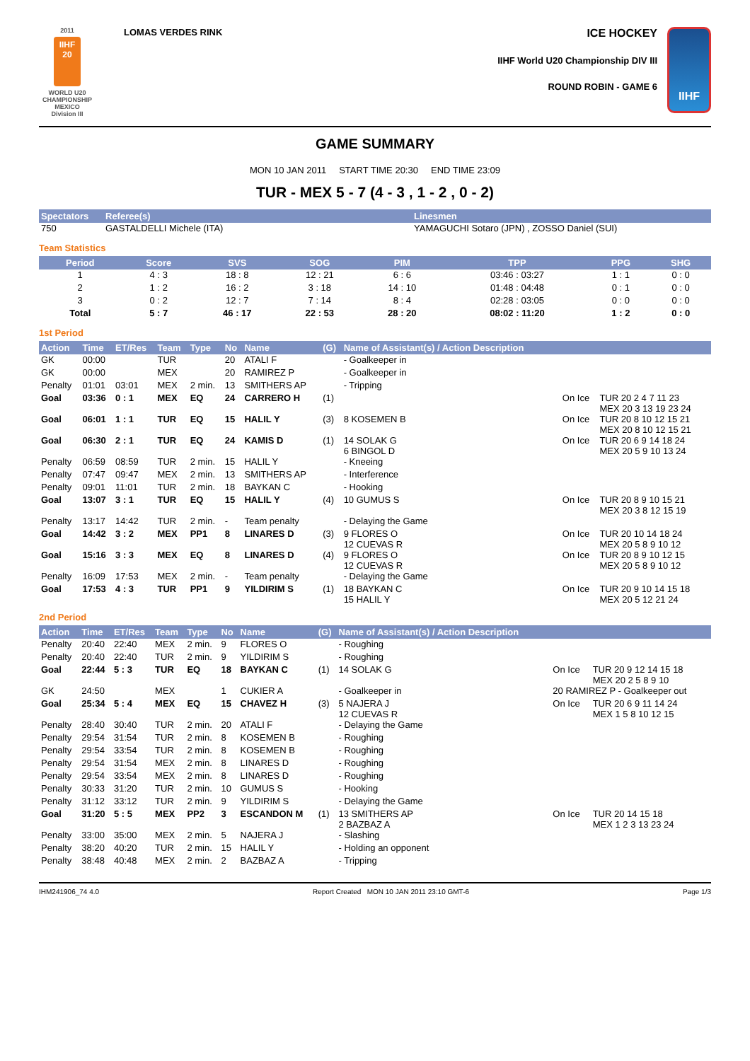2011
IIHF
20
WORLD U20
CHAMPIONSHIP
MEXICO
Division III
LOMAS VERDES RINK
ICE HOCKEY
IIHF World U20 Championship DIV III
ROUND ROBIN - GAME 6
IIHF
GAME SUMMARY
MON 10 JAN 2011 START TIME 20:30 END TIME 23:09
TUR - MEX 5 - 7 (4 - 3 , 1 - 2 , 0 - 2)
| Spectators | Referee(s) | Linesmen |
| --- | --- | --- |
| 750 | GASTALDELLI Michele (ITA) | YAMAGUCHI Sotaro (JPN) , ZOSSO Daniel (SUI) |
Team Statistics
| Period | Score | SVS | SOG | PIM | TPP | PPG | SHG |
| --- | --- | --- | --- | --- | --- | --- | --- |
| 1 | 4 : 3 | 18 : 8 | 12 : 21 | 6 : 6 | 03:46 : 03:27 | 1 : 1 | 0 : 0 |
| 2 | 1 : 2 | 16 : 2 | 3 : 18 | 14 : 10 | 01:48 : 04:48 | 0 : 1 | 0 : 0 |
| 3 | 0 : 2 | 12 : 7 | 7 : 14 | 8 : 4 | 02:28 : 03:05 | 0 : 0 | 0 : 0 |
| Total | 5 : 7 | 46 : 17 | 22 : 53 | 28 : 20 | 08:02 : 11:20 | 1 : 2 | 0 : 0 |
1st Period
| Action | Time | ET/Res | Team | Type | No | Name | (G) | Name of Assistant(s) / Action Description | | |
| --- | --- | --- | --- | --- | --- | --- | --- | --- | --- | --- |
| GK | 00:00 | | TUR | | 20 | ATALI F | | - Goalkeeper in | | |
| GK | 00:00 | | MEX | | 20 | RAMIREZ P | | - Goalkeeper in | | |
| Penalty | 01:01 | 03:01 | MEX | 2 min. | 13 | SMITHERS AP | | - Tripping | | |
| Goal | 03:36 | 0 : 1 | MEX | EQ | 24 | CARRERO H | (1) | | On Ice | TUR 20 2 4 7 11 23 MEX 20 3 13 19 23 24 |
| Goal | 06:01 | 1 : 1 | TUR | EQ | 15 | HALIL Y | (3) | 8 KOSEMEN B | On Ice | TUR 20 8 10 12 15 21 MEX 20 8 10 12 15 21 |
| Goal | 06:30 | 2 : 1 | TUR | EQ | 24 | KAMIS D | (1) | 14 SOLAK G 6 BINGOL D | On Ice | TUR 20 6 9 14 18 24 MEX 20 5 9 10 13 24 |
| Penalty | 06:59 | 08:59 | TUR | 2 min. | 15 | HALIL Y | | - Kneeing | | |
| Penalty | 07:47 | 09:47 | MEX | 2 min. | 13 | SMITHERS AP | | - Interference | | |
| Penalty | 09:01 | 11:01 | TUR | 2 min. | 18 | BAYKAN C | | - Hooking | | |
| Goal | 13:07 | 3 : 1 | TUR | EQ | 15 | HALIL Y | (4) | 10 GUMUS S | On Ice | TUR 20 8 9 10 15 21 MEX 20 3 8 12 15 19 |
| Penalty | 13:17 | 14:42 | TUR | 2 min. | - | Team penalty | | - Delaying the Game | | |
| Goal | 14:42 | 3 : 2 | MEX | PP1 | 8 | LINARES D | (3) | 9 FLORES O 12 CUEVAS R | On Ice | TUR 20 10 14 18 24 MEX 20 5 8 9 10 12 |
| Goal | 15:16 | 3 : 3 | MEX | EQ | 8 | LINARES D | (4) | 9 FLORES O 12 CUEVAS R | On Ice | TUR 20 8 9 10 12 15 MEX 20 5 8 9 10 12 |
| Penalty | 16:09 | 17:53 | MEX | 2 min. | - | Team penalty | | - Delaying the Game | | |
| Goal | 17:53 | 4 : 3 | TUR | PP1 | 9 | YILDIRIM S | (1) | 18 BAYKAN C 15 HALIL Y | On Ice | TUR 20 9 10 14 15 18 MEX 20 5 12 21 24 |
2nd Period
| Action | Time | ET/Res | Team | Type | No | Name | (G) | Name of Assistant(s) / Action Description | | |
| --- | --- | --- | --- | --- | --- | --- | --- | --- | --- | --- |
| Penalty | 20:40 | 22:40 | MEX | 2 min. | 9 | FLORES O | | - Roughing | | |
| Penalty | 20:40 | 22:40 | TUR | 2 min. | 9 | YILDIRIM S | | - Roughing | | |
| Goal | 22:44 | 5 : 3 | TUR | EQ | 18 | BAYKAN C | (1) | 14 SOLAK G | On Ice | TUR 20 9 12 14 15 18 MEX 20 2 5 8 9 10 |
| GK | 24:50 | | MEX | | 1 | CUKIER A | | - Goalkeeper in | 20 RAMIREZ P - Goalkeeper out | |
| Goal | 25:34 | 5 : 4 | MEX | EQ | 15 | CHAVEZ H | (3) | 5 NAJERA J 12 CUEVAS R | On Ice | TUR 20 6 9 11 14 24 MEX 1 5 8 10 12 15 |
| Penalty | 28:40 | 30:40 | TUR | 2 min. | 20 | ATALI F | | - Delaying the Game | | |
| Penalty | 29:54 | 31:54 | TUR | 2 min. | 8 | KOSEMEN B | | - Roughing | | |
| Penalty | 29:54 | 33:54 | TUR | 2 min. | 8 | KOSEMEN B | | - Roughing | | |
| Penalty | 29:54 | 31:54 | MEX | 2 min. | 8 | LINARES D | | - Roughing | | |
| Penalty | 29:54 | 33:54 | MEX | 2 min. | 8 | LINARES D | | - Roughing | | |
| Penalty | 30:33 | 31:20 | TUR | 2 min. | 10 | GUMUS S | | - Hooking | | |
| Penalty | 31:12 | 33:12 | TUR | 2 min. | 9 | YILDIRIM S | | - Delaying the Game | | |
| Goal | 31:20 | 5 : 5 | MEX | PP2 | 3 | ESCANDON M | (1) | 13 SMITHERS AP 2 BAZBAZ A | On Ice | TUR 20 14 15 18 MEX 1 2 3 13 23 24 |
| Penalty | 33:00 | 35:00 | MEX | 2 min. | 5 | NAJERA J | | - Slashing | | |
| Penalty | 38:20 | 40:20 | TUR | 2 min. | 15 | HALIL Y | | - Holding an opponent | | |
| Penalty | 38:48 | 40:48 | MEX | 2 min. | 2 | BAZBAZ A | | - Tripping | | |
IHM241906_74 4.0 Report Created MON 10 JAN 2011 23:10 GMT-6 Page 1/3